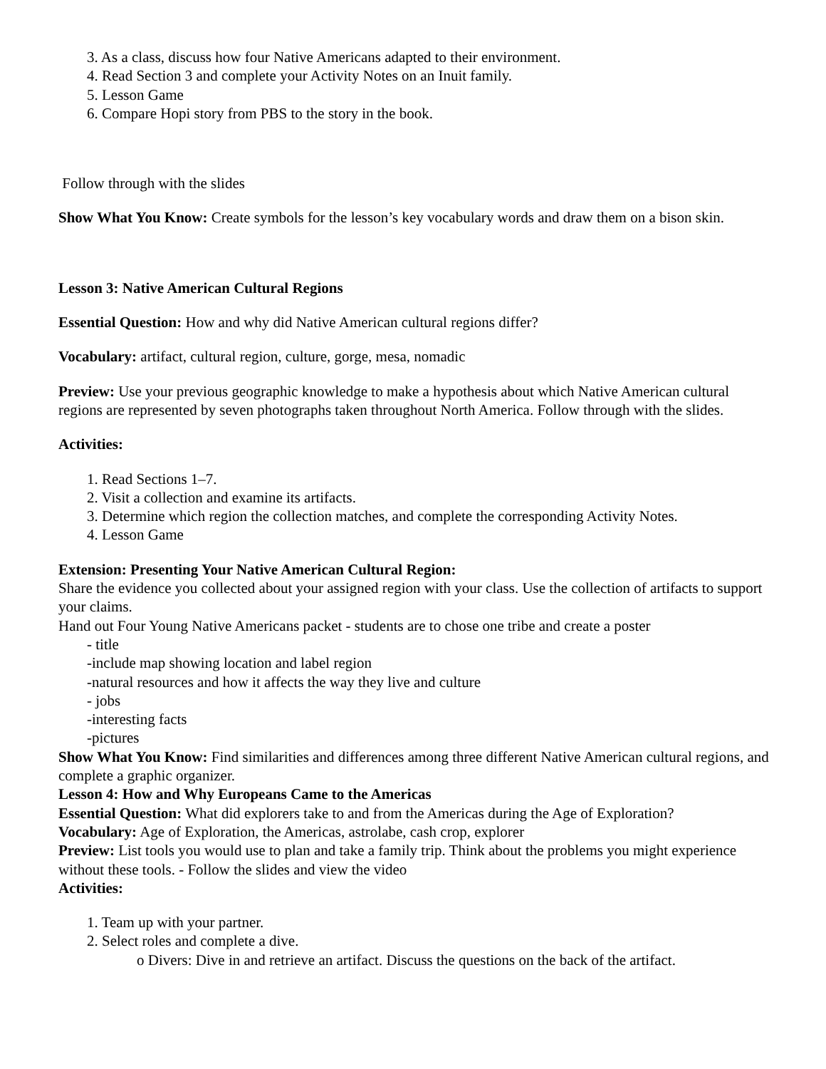3. As a class, discuss how four Native Americans adapted to their environment.
4. Read Section 3 and complete your Activity Notes on an Inuit family.
5. Lesson Game
6. Compare Hopi story from PBS to the story in the book.
Follow through with the slides
Show What You Know: Create symbols for the lesson’s key vocabulary words and draw them on a bison skin.
Lesson 3: Native American Cultural Regions
Essential Question: How and why did Native American cultural regions differ?
Vocabulary: artifact, cultural region, culture, gorge, mesa, nomadic
Preview: Use your previous geographic knowledge to make a hypothesis about which Native American cultural regions are represented by seven photographs taken throughout North America. Follow through with the slides.
Activities:
1. Read Sections 1–7.
2. Visit a collection and examine its artifacts.
3. Determine which region the collection matches, and complete the corresponding Activity Notes.
4. Lesson Game
Extension: Presenting Your Native American Cultural Region:
Share the evidence you collected about your assigned region with your class. Use the collection of artifacts to support your claims.
Hand out Four Young Native Americans packet - students are to chose one tribe and create a poster
- title
-include map showing location and label region
-natural resources and how it affects the way they live and culture
- jobs
-interesting facts
-pictures
Show What You Know: Find similarities and differences among three different Native American cultural regions, and complete a graphic organizer.
Lesson 4: How and Why Europeans Came to the Americas
Essential Question: What did explorers take to and from the Americas during the Age of Exploration?
Vocabulary: Age of Exploration, the Americas, astrolabe, cash crop, explorer
Preview: List tools you would use to plan and take a family trip. Think about the problems you might experience without these tools. - Follow the slides and view the video
Activities:
1. Team up with your partner.
2. Select roles and complete a dive.
o Divers: Dive in and retrieve an artifact. Discuss the questions on the back of the artifact.